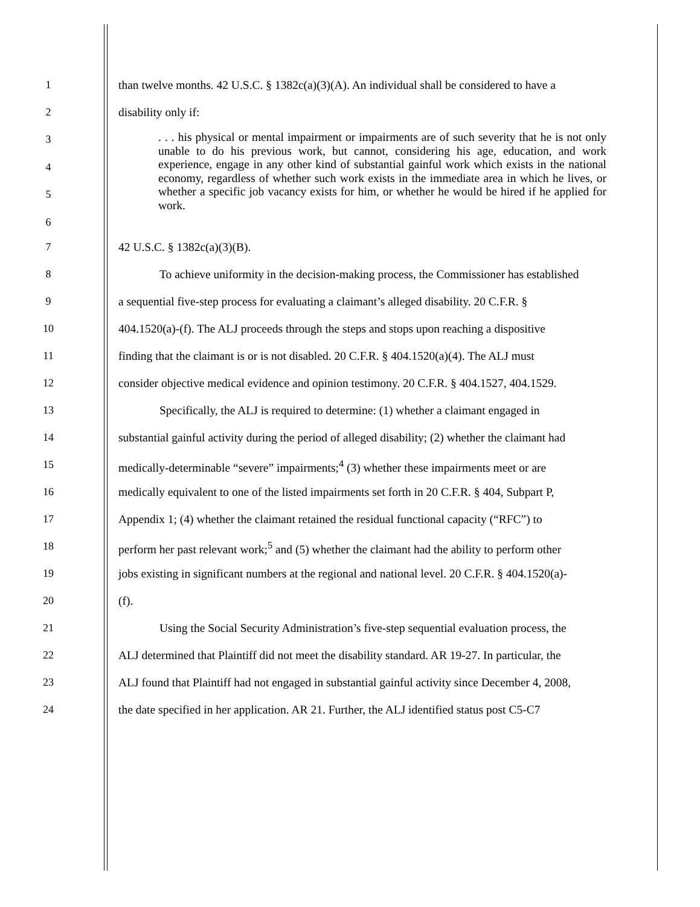1 than twelve months. 42 U.S.C. § 1382c(a)(3)(A). An individual shall be considered to have a
2 disability only if:
3
4
5
6
. . . his physical or mental impairment or impairments are of such severity that he is not only unable to do his previous work, but cannot, considering his age, education, and work experience, engage in any other kind of substantial gainful work which exists in the national economy, regardless of whether such work exists in the immediate area in which he lives, or whether a specific job vacancy exists for him, or whether he would be hired if he applied for work.
7 42 U.S.C. § 1382c(a)(3)(B).
8 To achieve uniformity in the decision-making process, the Commissioner has established
9 a sequential five-step process for evaluating a claimant’s alleged disability. 20 C.F.R. §
10 404.1520(a)-(f). The ALJ proceeds through the steps and stops upon reaching a dispositive
11 finding that the claimant is or is not disabled. 20 C.F.R. § 404.1520(a)(4). The ALJ must
12 consider objective medical evidence and opinion testimony. 20 C.F.R. § 404.1527, 404.1529.
13 Specifically, the ALJ is required to determine: (1) whether a claimant engaged in
14 substantial gainful activity during the period of alleged disability; (2) whether the claimant had
15 medically-determinable “severe” impairments;<sup>4</sup> (3) whether these impairments meet or are
16 medically equivalent to one of the listed impairments set forth in 20 C.F.R. § 404, Subpart P,
17 Appendix 1; (4) whether the claimant retained the residual functional capacity (“RFC”) to
18 perform her past relevant work;<sup>5</sup> and (5) whether the claimant had the ability to perform other
19 jobs existing in significant numbers at the regional and national level. 20 C.F.R. § 404.1520(a)-
20 (f).
21 Using the Social Security Administration’s five-step sequential evaluation process, the
22 ALJ determined that Plaintiff did not meet the disability standard. AR 19-27. In particular, the
23 ALJ found that Plaintiff had not engaged in substantial gainful activity since December 4, 2008,
24 the date specified in her application. AR 21. Further, the ALJ identified status post C5-C7